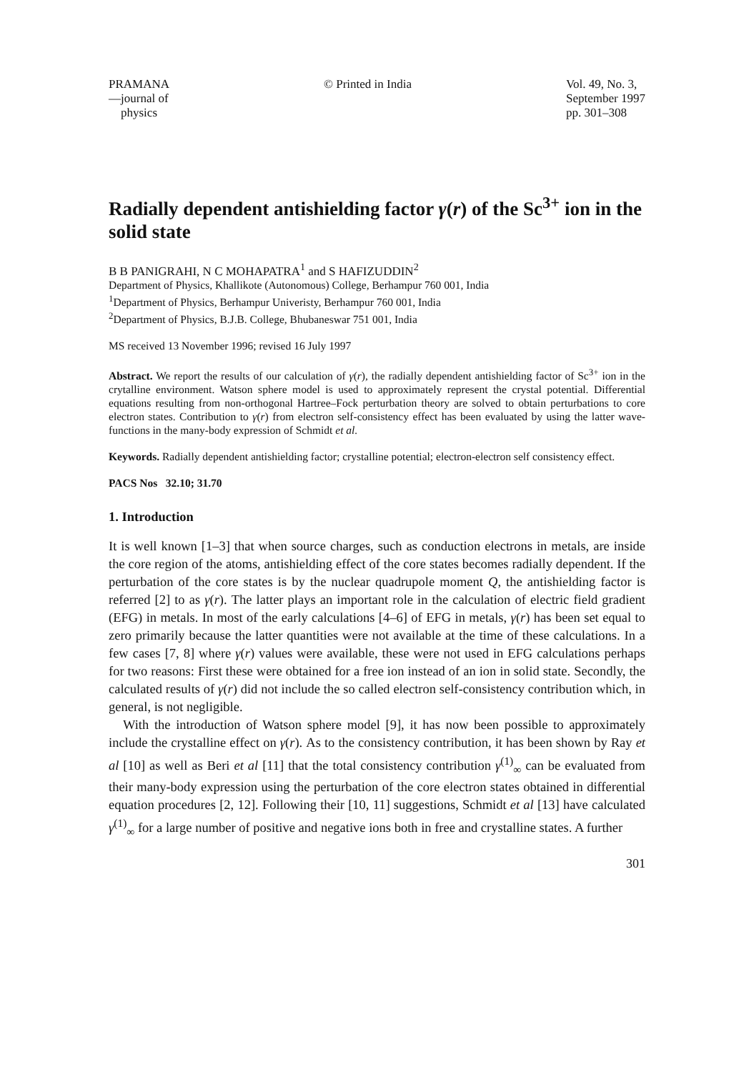PRAMANA
—journal of
physics
© Printed in India Vol. 49, No. 3,
September 1997
pp. 301–308
Radially dependent antishielding factor γ(r) of the Sc<sup>3+</sup> ion in the solid state
B B PANIGRAHI, N C MOHAPATRA<sup>1</sup> and S HAFIZUDDIN<sup>2</sup>
Department of Physics, Khallikote (Autonomous) College, Berhampur 760 001, India
<sup>1</sup> Department of Physics, Berhampur Univeristy, Berhampur 760 001, India
<sup>2</sup> Department of Physics, B.J.B. College, Bhubaneswar 751 001, India
MS received 13 November 1996; revised 16 July 1997
Abstract. We report the results of our calculation of γ(r), the radially dependent antishielding factor of Sc<sup>3+</sup> ion in the crytalline environment. Watson sphere model is used to approximately represent the crystal potential. Differential equations resulting from non-orthogonal Hartree–Fock perturbation theory are solved to obtain perturbations to core electron states. Contribution to γ(r) from electron self-consistency effect has been evaluated by using the latter wave-functions in the many-body expression of Schmidt et al.
Keywords. Radially dependent antishielding factor; crystalline potential; electron-electron self consistency effect.
PACS Nos 32.10; 31.70
1. Introduction
It is well known [1–3] that when source charges, such as conduction electrons in metals, are inside the core region of the atoms, antishielding effect of the core states becomes radially dependent. If the perturbation of the core states is by the nuclear quadrupole moment Q, the antishielding factor is referred [2] to as γ(r). The latter plays an important role in the calculation of electric field gradient (EFG) in metals. In most of the early calculations [4–6] of EFG in metals, γ(r) has been set equal to zero primarily because the latter quantities were not available at the time of these calculations. In a few cases [7, 8] where γ(r) values were available, these were not used in EFG calculations perhaps for two reasons: First these were obtained for a free ion instead of an ion in solid state. Secondly, the calculated results of γ(r) did not include the so called electron self-consistency contribution which, in general, is not negligible.
With the introduction of Watson sphere model [9], it has now been possible to approximately include the crystalline effect on γ(r). As to the consistency contribution, it has been shown by Ray et al [10] as well as Beri et al [11] that the total consistency contribution γ<sup>(1)</sup><sub>∞</sub> can be evaluated from their many-body expression using the perturbation of the core electron states obtained in differential equation procedures [2, 12]. Following their [10, 11] suggestions, Schmidt et al [13] have calculated γ<sup>(1)</sup><sub>∞</sub> for a large number of positive and negative ions both in free and crystalline states. A further
301